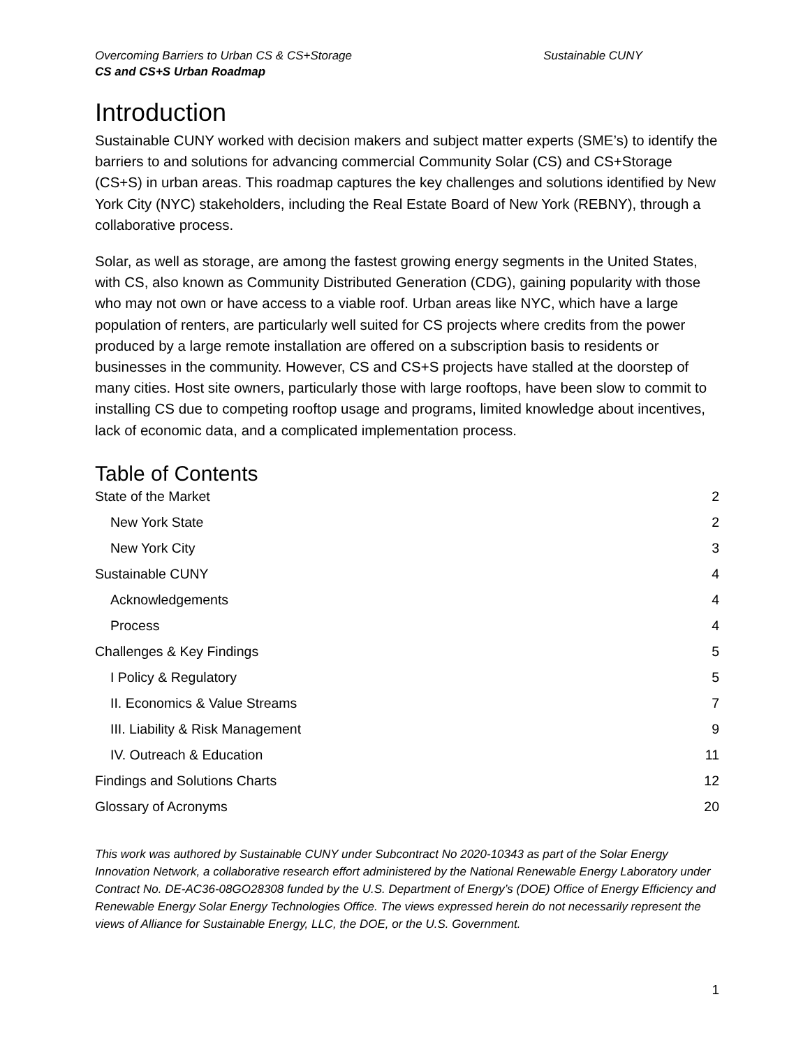Overcoming Barriers to Urban CS & CS+Storage Sustainable CUNY
CS and CS+S Urban Roadmap
Introduction
Sustainable CUNY worked with decision makers and subject matter experts (SME’s) to identify the barriers to and solutions for advancing commercial Community Solar (CS) and CS+Storage (CS+S) in urban areas. This roadmap captures the key challenges and solutions identified by New York City (NYC) stakeholders, including the Real Estate Board of New York (REBNY), through a collaborative process.
Solar, as well as storage, are among the fastest growing energy segments in the United States, with CS, also known as Community Distributed Generation (CDG), gaining popularity with those who may not own or have access to a viable roof. Urban areas like NYC, which have a large population of renters, are particularly well suited for CS projects where credits from the power produced by a large remote installation are offered on a subscription basis to residents or businesses in the community. However, CS and CS+S projects have stalled at the doorstep of many cities. Host site owners, particularly those with large rooftops, have been slow to commit to installing CS due to competing rooftop usage and programs, limited knowledge about incentives, lack of economic data, and a complicated implementation process.
Table of Contents
State of the Market 2
New York State 2
New York City 3
Sustainable CUNY 4
Acknowledgements 4
Process 4
Challenges & Key Findings 5
I Policy & Regulatory 5
II. Economics & Value Streams 7
III. Liability & Risk Management 9
IV. Outreach & Education 11
Findings and Solutions Charts 12
Glossary of Acronyms 20
This work was authored by Sustainable CUNY under Subcontract No 2020-10343 as part of the Solar Energy Innovation Network, a collaborative research effort administered by the National Renewable Energy Laboratory under Contract No. DE-AC36-08GO28308 funded by the U.S. Department of Energy’s (DOE) Office of Energy Efficiency and Renewable Energy Solar Energy Technologies Office. The views expressed herein do not necessarily represent the views of Alliance for Sustainable Energy, LLC, the DOE, or the U.S. Government.
1